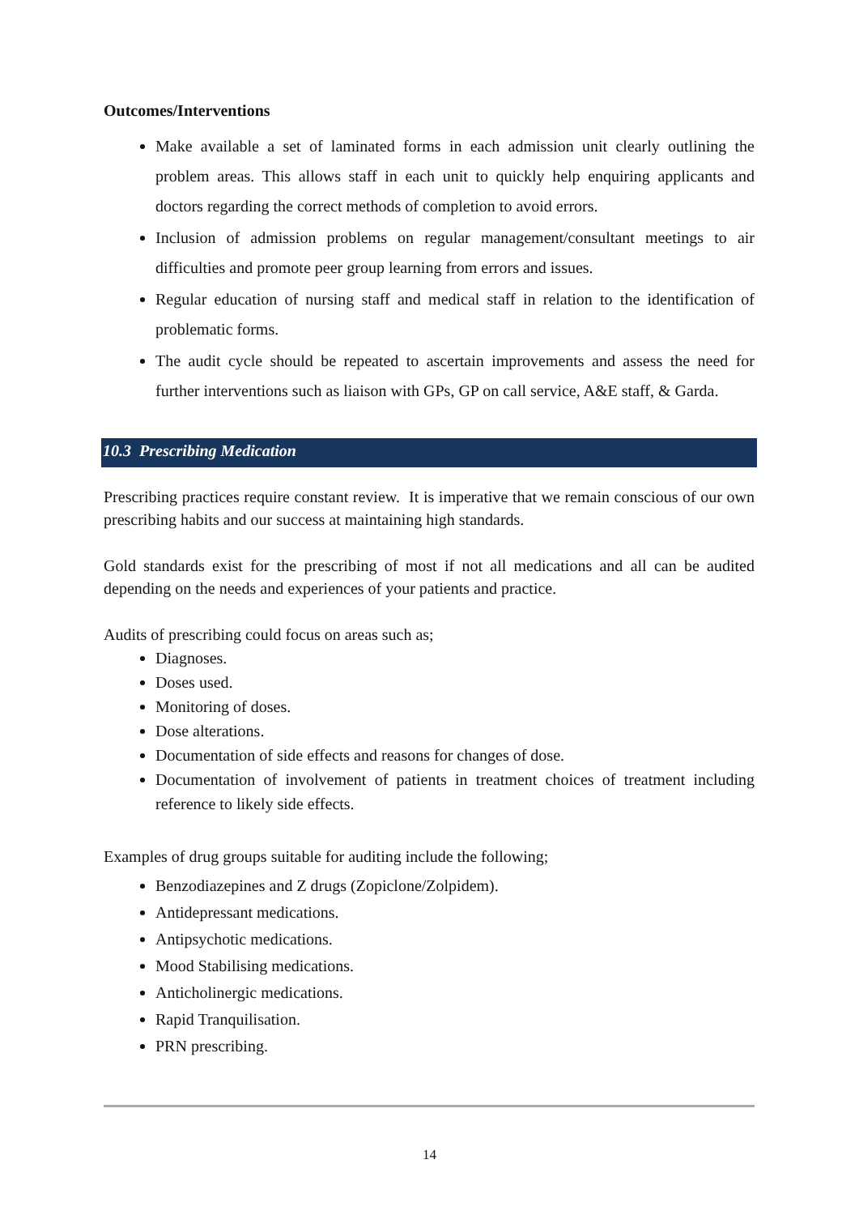Outcomes/Interventions
Make available a set of laminated forms in each admission unit clearly outlining the problem areas. This allows staff in each unit to quickly help enquiring applicants and doctors regarding the correct methods of completion to avoid errors.
Inclusion of admission problems on regular management/consultant meetings to air difficulties and promote peer group learning from errors and issues.
Regular education of nursing staff and medical staff in relation to the identification of problematic forms.
The audit cycle should be repeated to ascertain improvements and assess the need for further interventions such as liaison with GPs, GP on call service, A&E staff, & Garda.
10.3 Prescribing Medication
Prescribing practices require constant review. It is imperative that we remain conscious of our own prescribing habits and our success at maintaining high standards.
Gold standards exist for the prescribing of most if not all medications and all can be audited depending on the needs and experiences of your patients and practice.
Audits of prescribing could focus on areas such as;
Diagnoses.
Doses used.
Monitoring of doses.
Dose alterations.
Documentation of side effects and reasons for changes of dose.
Documentation of involvement of patients in treatment choices of treatment including reference to likely side effects.
Examples of drug groups suitable for auditing include the following;
Benzodiazepines and Z drugs (Zopiclone/Zolpidem).
Antidepressant medications.
Antipsychotic medications.
Mood Stabilising medications.
Anticholinergic medications.
Rapid Tranquilisation.
PRN prescribing.
14